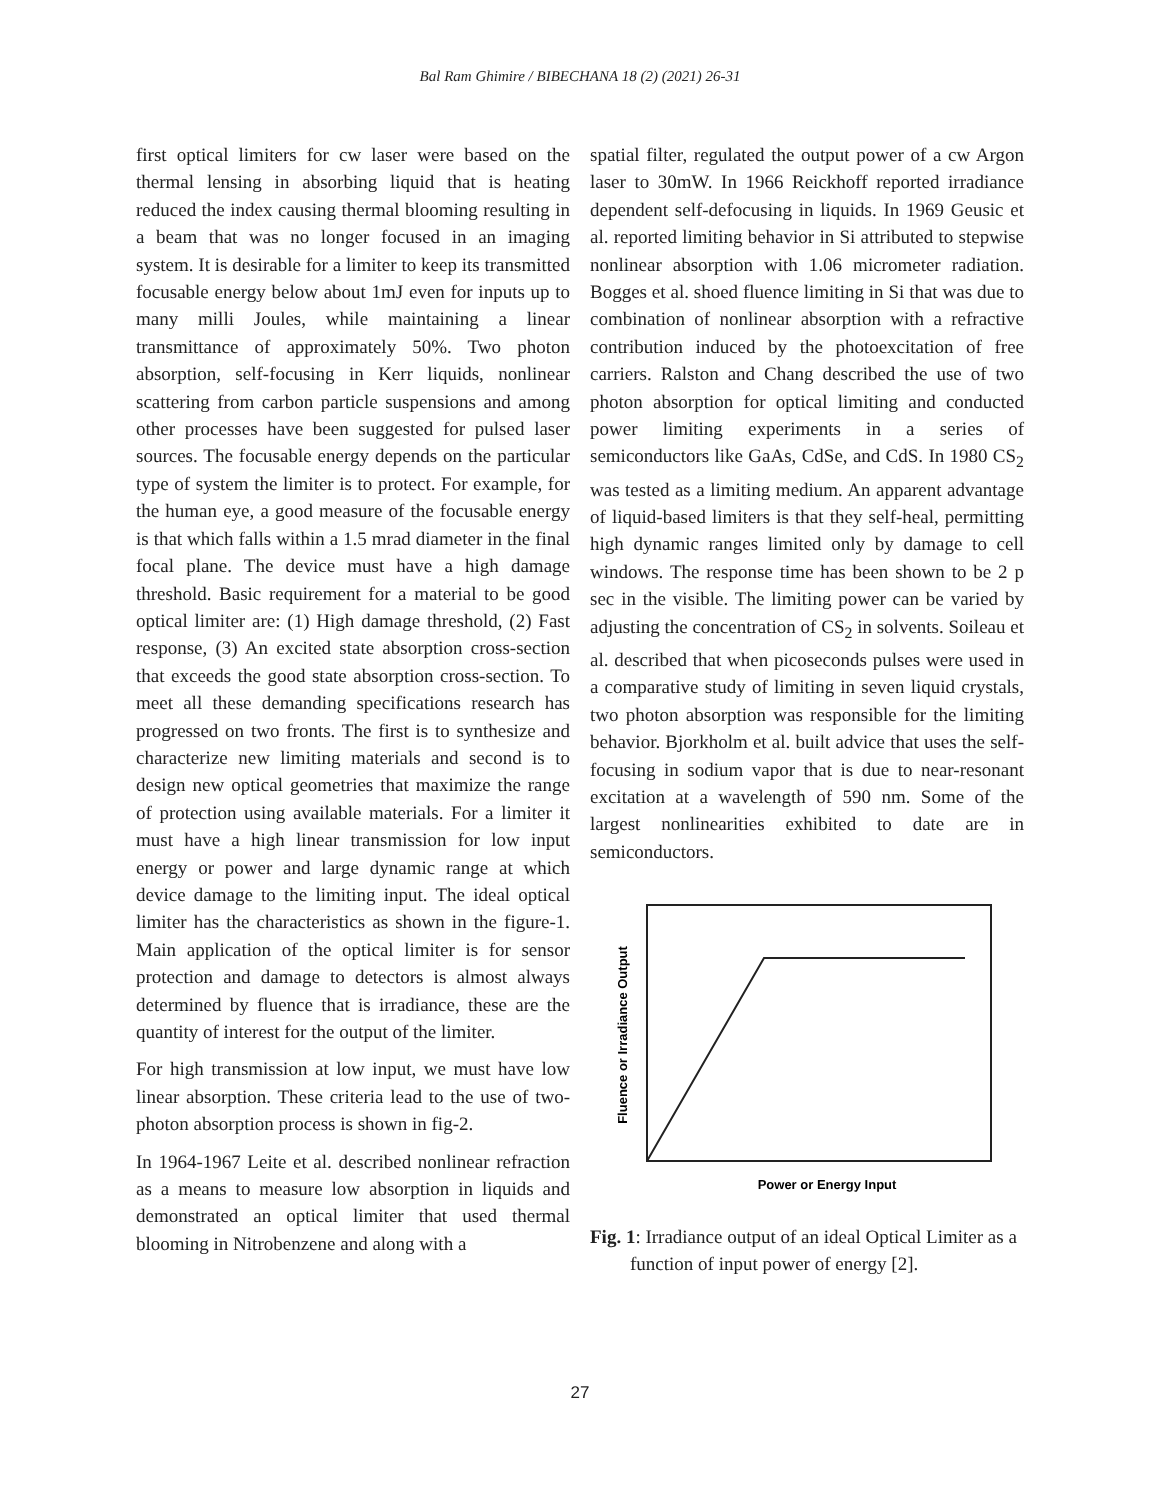Bal Ram Ghimire / BIBECHANA 18 (2) (2021) 26-31
first optical limiters for cw laser were based on the thermal lensing in absorbing liquid that is heating reduced the index causing thermal blooming resulting in a beam that was no longer focused in an imaging system. It is desirable for a limiter to keep its transmitted focusable energy below about 1mJ even for inputs up to many milli Joules, while maintaining a linear transmittance of approximately 50%. Two photon absorption, self-focusing in Kerr liquids, nonlinear scattering from carbon particle suspensions and among other processes have been suggested for pulsed laser sources. The focusable energy depends on the particular type of system the limiter is to protect. For example, for the human eye, a good measure of the focusable energy is that which falls within a 1.5 mrad diameter in the final focal plane. The device must have a high damage threshold. Basic requirement for a material to be good optical limiter are: (1) High damage threshold, (2) Fast response, (3) An excited state absorption cross-section that exceeds the good state absorption cross-section. To meet all these demanding specifications research has progressed on two fronts. The first is to synthesize and characterize new limiting materials and second is to design new optical geometries that maximize the range of protection using available materials. For a limiter it must have a high linear transmission for low input energy or power and large dynamic range at which device damage to the limiting input. The ideal optical limiter has the characteristics as shown in the figure-1. Main application of the optical limiter is for sensor protection and damage to detectors is almost always determined by fluence that is irradiance, these are the quantity of interest for the output of the limiter.
For high transmission at low input, we must have low linear absorption. These criteria lead to the use of two-photon absorption process is shown in fig-2.
In 1964-1967 Leite et al. described nonlinear refraction as a means to measure low absorption in liquids and demonstrated an optical limiter that used thermal blooming in Nitrobenzene and along with a
spatial filter, regulated the output power of a cw Argon laser to 30mW. In 1966 Reickhoff reported irradiance dependent self-defocusing in liquids. In 1969 Geusic et al. reported limiting behavior in Si attributed to stepwise nonlinear absorption with 1.06 micrometer radiation. Bogges et al. shoed fluence limiting in Si that was due to combination of nonlinear absorption with a refractive contribution induced by the photoexcitation of free carriers. Ralston and Chang described the use of two photon absorption for optical limiting and conducted power limiting experiments in a series of semiconductors like GaAs, CdSe, and CdS. In 1980 CS<sub>2</sub> was tested as a limiting medium. An apparent advantage of liquid-based limiters is that they self-heal, permitting high dynamic ranges limited only by damage to cell windows. The response time has been shown to be 2 p sec in the visible. The limiting power can be varied by adjusting the concentration of CS<sub>2</sub> in solvents. Soileau et al. described that when picoseconds pulses were used in a comparative study of limiting in seven liquid crystals, two photon absorption was responsible for the limiting behavior. Bjorkholm et al. built advice that uses the self-focusing in sodium vapor that is due to near-resonant excitation at a wavelength of 590 nm. Some of the largest nonlinearities exhibited to date are in semiconductors.
Fluence or Irradiance Output
Power or Energy Input
Fig. 1: Irradiance output of an ideal Optical Limiter as a function of input power of energy [2].
27